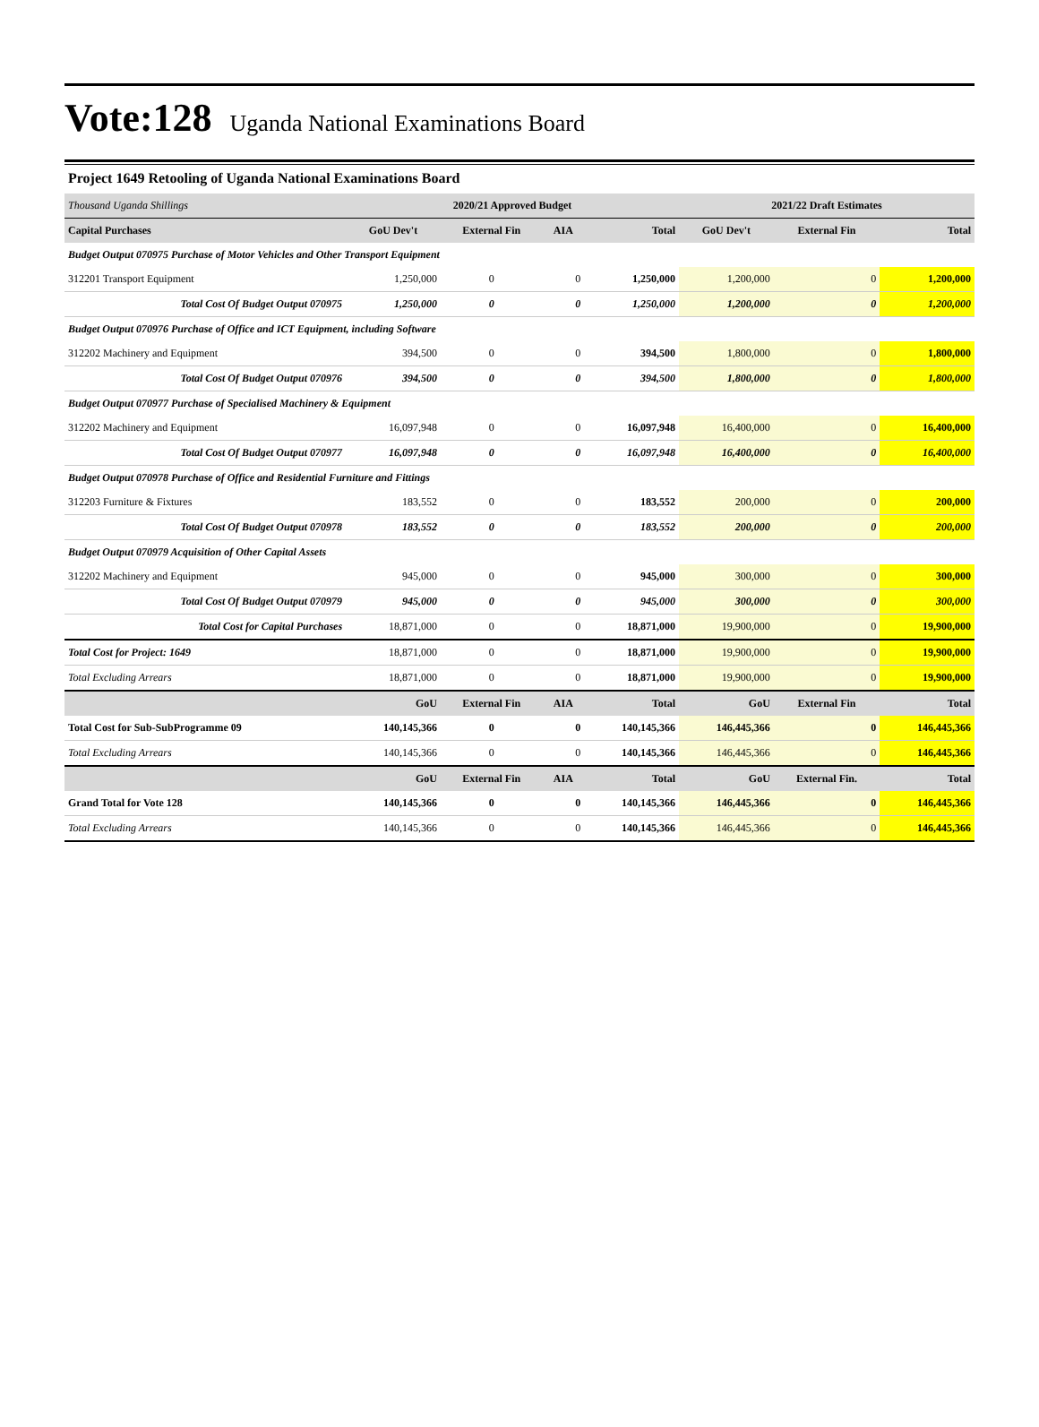Vote:128 Uganda National Examinations Board
Project 1649 Retooling of Uganda National Examinations Board
| Thousand Uganda Shillings | 2020/21 Approved Budget | | | | 2021/22 Draft Estimates | | |
| Capital Purchases | GoU Dev't | External Fin | AIA | Total | GoU Dev't | External Fin | Total |
| Budget Output 070975 Purchase of Motor Vehicles and Other Transport Equipment | | | | | | | |
| 312201 Transport Equipment | 1,250,000 | 0 | 0 | 1,250,000 | 1,200,000 | 0 | 1,200,000 |
| Total Cost Of Budget Output 070975 | 1,250,000 | 0 | 0 | 1,250,000 | 1,200,000 | 0 | 1,200,000 |
| Budget Output 070976 Purchase of Office and ICT Equipment, including Software | | | | | | | |
| 312202 Machinery and Equipment | 394,500 | 0 | 0 | 394,500 | 1,800,000 | 0 | 1,800,000 |
| Total Cost Of Budget Output 070976 | 394,500 | 0 | 0 | 394,500 | 1,800,000 | 0 | 1,800,000 |
| Budget Output 070977 Purchase of Specialised Machinery & Equipment | | | | | | | |
| 312202 Machinery and Equipment | 16,097,948 | 0 | 0 | 16,097,948 | 16,400,000 | 0 | 16,400,000 |
| Total Cost Of Budget Output 070977 | 16,097,948 | 0 | 0 | 16,097,948 | 16,400,000 | 0 | 16,400,000 |
| Budget Output 070978 Purchase of Office and Residential Furniture and Fittings | | | | | | | |
| 312203 Furniture & Fixtures | 183,552 | 0 | 0 | 183,552 | 200,000 | 0 | 200,000 |
| Total Cost Of Budget Output 070978 | 183,552 | 0 | 0 | 183,552 | 200,000 | 0 | 200,000 |
| Budget Output 070979 Acquisition of Other Capital Assets | | | | | | | |
| 312202 Machinery and Equipment | 945,000 | 0 | 0 | 945,000 | 300,000 | 0 | 300,000 |
| Total Cost Of Budget Output 070979 | 945,000 | 0 | 0 | 945,000 | 300,000 | 0 | 300,000 |
| Total Cost for Capital Purchases | 18,871,000 | 0 | 0 | 18,871,000 | 19,900,000 | 0 | 19,900,000 |
| Total Cost for Project: 1649 | 18,871,000 | 0 | 0 | 18,871,000 | 19,900,000 | 0 | 19,900,000 |
| Total Excluding Arrears | 18,871,000 | 0 | 0 | 18,871,000 | 19,900,000 | 0 | 19,900,000 |
| | GoU | External Fin | AIA | Total | GoU | External Fin | Total |
| Total Cost for Sub-SubProgramme 09 | 140,145,366 | 0 | 0 | 140,145,366 | 146,445,366 | 0 | 146,445,366 |
| Total Excluding Arrears | 140,145,366 | 0 | 0 | 140,145,366 | 146,445,366 | 0 | 146,445,366 |
| | GoU | External Fin | AIA | Total | GoU | External Fin. | Total |
| Grand Total for Vote 128 | 140,145,366 | 0 | 0 | 140,145,366 | 146,445,366 | 0 | 146,445,366 |
| Total Excluding Arrears | 140,145,366 | 0 | 0 | 140,145,366 | 146,445,366 | 0 | 146,445,366 |